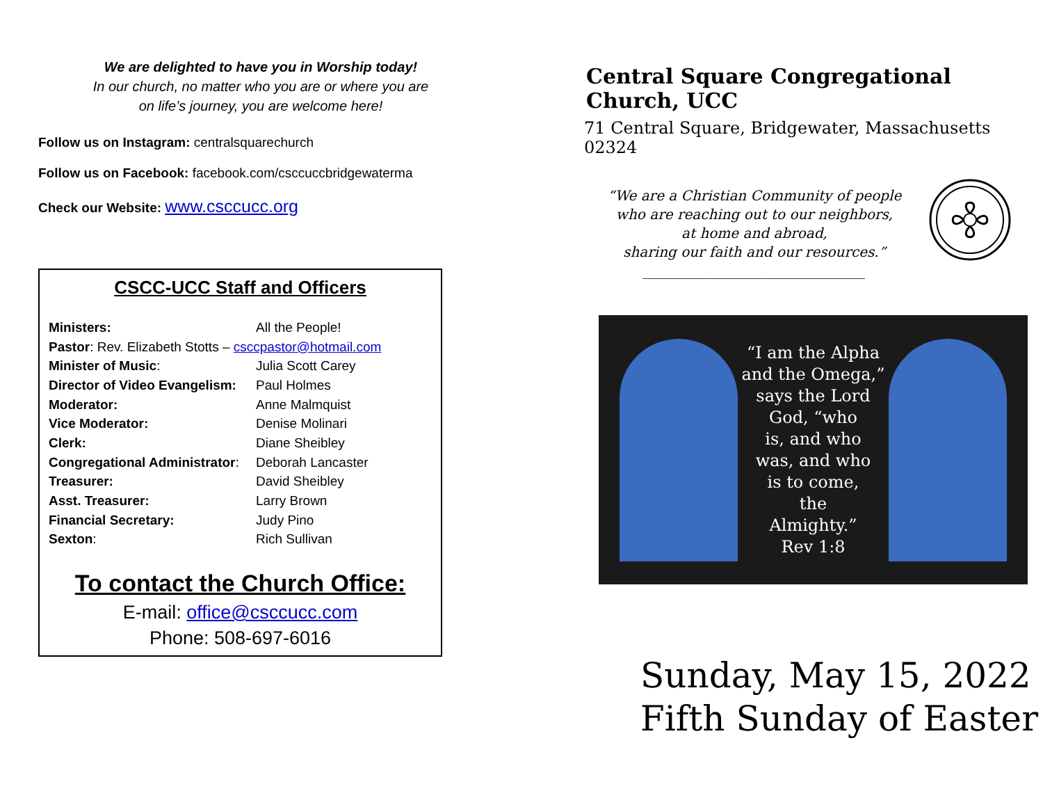We are delighted to have you in Worship today!
In our church, no matter who you are or where you are
on life’s journey, you are welcome here!
Follow us on Instagram: centralsquarechurch
Follow us on Facebook: facebook.com/csccuccbridgewaterma
Check our Website: www.csccucc.org
CSCC-UCC Staff and Officers
| Ministers: | All the People! |
| Pastor : Rev. Elizabeth Stotts – csccpastor@hotmail.com | |
| Minister of Music : | Julia Scott Carey |
| Director of Video Evangelism: | Paul Holmes |
| Moderator: | Anne Malmquist |
| Vice Moderator: | Denise Molinari |
| Clerk: | Diane Sheibley |
| Congregational Administrator : | Deborah Lancaster |
| Treasurer: | David Sheibley |
| Asst. Treasurer: | Larry Brown |
| Financial Secretary: | Judy Pino |
| Sexton : | Rich Sullivan |
To contact the Church Office:
E-mail: office@csccucc.com
Phone: 508-697-6016
Central Square Congregational Church, UCC
71 Central Square, Bridgewater, Massachusetts 02324
“We are a Christian Community of people
who are reaching out to our neighbors,
at home and abroad,
sharing our faith and our resources.”
________________________________
“I am the Alpha
and the Omega,”
says the Lord
God, “who
is, and who
was, and who
is to come,
the
Almighty.”
Rev 1:8
Sunday, May 15, 2022
Fifth Sunday of Easter